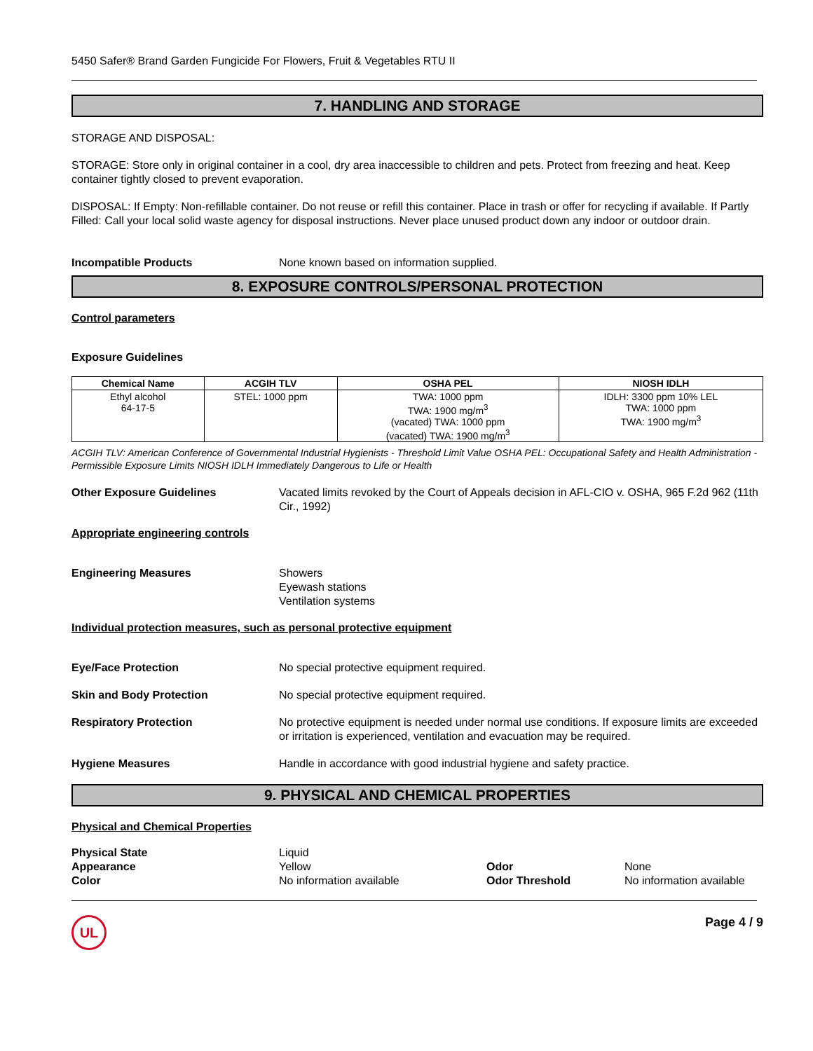5450 Safer® Brand Garden Fungicide For Flowers, Fruit & Vegetables RTU II
7. HANDLING AND STORAGE
STORAGE AND DISPOSAL:
STORAGE: Store only in original container in a cool, dry area inaccessible to children and pets. Protect from freezing and heat. Keep container tightly closed to prevent evaporation.
DISPOSAL: If Empty: Non-refillable container. Do not reuse or refill this container. Place in trash or offer for recycling if available. If Partly Filled: Call your local solid waste agency for disposal instructions. Never place unused product down any indoor or outdoor drain.
Incompatible Products None known based on information supplied.
8. EXPOSURE CONTROLS/PERSONAL PROTECTION
Control parameters
Exposure Guidelines
| Chemical Name | ACGIH TLV | OSHA PEL | NIOSH IDLH |
| --- | --- | --- | --- |
| Ethyl alcohol 64-17-5 | STEL: 1000 ppm | TWA: 1000 ppm TWA: 1900 mg/m<sup>3</sup> (vacated) TWA: 1000 ppm (vacated) TWA: 1900 mg/m<sup>3</sup> | IDLH: 3300 ppm 10% LEL TWA: 1000 ppm TWA: 1900 mg/m<sup>3</sup> |
ACGIH TLV: American Conference of Governmental Industrial Hygienists - Threshold Limit Value OSHA PEL: Occupational Safety and Health Administration - Permissible Exposure Limits NIOSH IDLH Immediately Dangerous to Life or Health
Other Exposure Guidelines Vacated limits revoked by the Court of Appeals decision in AFL-CIO v. OSHA, 965 F.2d 962 (11th Cir., 1992)
Appropriate engineering controls
Engineering Measures Showers
Eyewash stations
Ventilation systems
Individual protection measures, such as personal protective equipment
Eye/Face Protection No special protective equipment required.
Skin and Body Protection No special protective equipment required.
Respiratory Protection No protective equipment is needed under normal use conditions. If exposure limits are exceeded or irritation is experienced, ventilation and evacuation may be required.
Hygiene Measures Handle in accordance with good industrial hygiene and safety practice.
9. PHYSICAL AND CHEMICAL PROPERTIES
Physical and Chemical Properties
Physical State
Appearance
Color
Liquid
Yellow
No information available
Odor
Odor Threshold
None
No information available
UL
Page 4 / 9